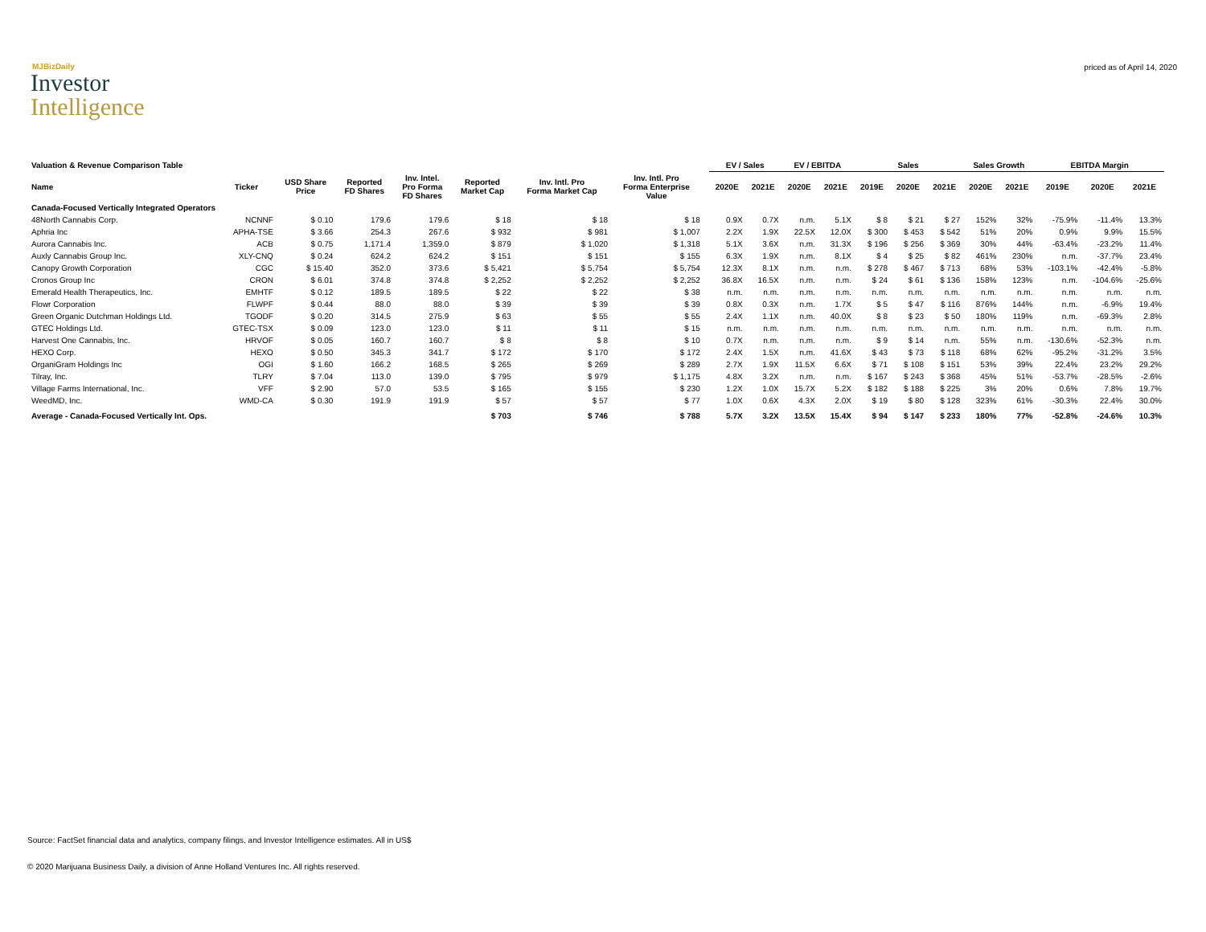MJBizDaily
Investor
Intelligence
priced as of April 14, 2020
| Valuation & Revenue Comparison Table | | | | | | | | | EV / Sales | | EV / EBITDA | | Sales | | | Sales Growth | | EBITDA Margin | | |
| --- | --- | --- | --- | --- | --- | --- | --- | --- | --- | --- | --- | --- | --- | --- | --- | --- | --- | --- | --- | --- |
| Name | Ticker | USD Share Price | Reported FD Shares | Inv. Intel. Pro Forma FD Shares | Reported Market Cap | Inv. Intl. Pro Forma Market Cap | Inv. Intl. Pro Forma Enterprise Value | | 2020E | 2021E | 2020E | 2021E | 2019E | 2020E | 2021E | 2020E | 2021E | 2019E | 2020E | 2021E |
| Canada-Focused Vertically Integrated Operators | | | | | | | | | | | | | | | | | | | | |
| 48North Cannabis Corp. | NCNNF | $ 0.10 | 179.6 | 179.6 | $ 18 | $ 18 | $ 18 | | 0.9X | 0.7X | n.m. | 5.1X | $ 8 | $ 21 | $ 27 | 152% | 32% | -75.9% | -11.4% | 13.3% |
| Aphria Inc | APHA-TSE | $ 3.66 | 254.3 | 267.6 | $ 932 | $ 981 | $ 1,007 | | 2.2X | 1.9X | 22.5X | 12.0X | $ 300 | $ 453 | $ 542 | 51% | 20% | 0.9% | 9.9% | 15.5% |
| Aurora Cannabis Inc. | ACB | $ 0.75 | 1,171.4 | 1,359.0 | $ 879 | $ 1,020 | $ 1,318 | | 5.1X | 3.6X | n.m. | 31.3X | $ 196 | $ 256 | $ 369 | 30% | 44% | -63.4% | -23.2% | 11.4% |
| Auxly Cannabis Group Inc. | XLY-CNQ | $ 0.24 | 624.2 | 624.2 | $ 151 | $ 151 | $ 155 | | 6.3X | 1.9X | n.m. | 8.1X | $ 4 | $ 25 | $ 82 | 461% | 230% | n.m. | -37.7% | 23.4% |
| Canopy Growth Corporation | CGC | $ 15.40 | 352.0 | 373.6 | $ 5,421 | $ 5,754 | $ 5,754 | | 12.3X | 8.1X | n.m. | n.m. | $ 278 | $ 467 | $ 713 | 68% | 53% | -103.1% | -42.4% | -5.8% |
| Cronos Group Inc | CRON | $ 6.01 | 374.8 | 374.8 | $ 2,252 | $ 2,252 | $ 2,252 | | 36.8X | 16.5X | n.m. | n.m. | $ 24 | $ 61 | $ 136 | 158% | 123% | n.m. | -104.6% | -25.6% |
| Emerald Health Therapeutics, Inc. | EMHTF | $ 0.12 | 189.5 | 189.5 | $ 22 | $ 22 | $ 38 | | n.m. | n.m. | n.m. | n.m. | n.m. | n.m. | n.m. | n.m. | n.m. | n.m. | n.m. | n.m. |
| Flowr Corporation | FLWPF | $ 0.44 | 88.0 | 88.0 | $ 39 | $ 39 | $ 39 | | 0.8X | 0.3X | n.m. | 1.7X | $ 5 | $ 47 | $ 116 | 876% | 144% | n.m. | -6.9% | 19.4% |
| Green Organic Dutchman Holdings Ltd. | TGODF | $ 0.20 | 314.5 | 275.9 | $ 63 | $ 55 | $ 55 | | 2.4X | 1.1X | n.m. | 40.0X | $ 8 | $ 23 | $ 50 | 180% | 119% | n.m. | -69.3% | 2.8% |
| GTEC Holdings Ltd. | GTEC-TSX | $ 0.09 | 123.0 | 123.0 | $ 11 | $ 11 | $ 15 | | n.m. | n.m. | n.m. | n.m. | n.m. | n.m. | n.m. | n.m. | n.m. | n.m. | n.m. | n.m. |
| Harvest One Cannabis, Inc. | HRVOF | $ 0.05 | 160.7 | 160.7 | $ 8 | $ 8 | $ 10 | | 0.7X | n.m. | n.m. | n.m. | $ 9 | $ 14 | n.m. | 55% | n.m. | -130.6% | -52.3% | n.m. |
| HEXO Corp. | HEXO | $ 0.50 | 345.3 | 341.7 | $ 172 | $ 170 | $ 172 | | 2.4X | 1.5X | n.m. | 41.6X | $ 43 | $ 73 | $ 118 | 68% | 62% | -95.2% | -31.2% | 3.5% |
| OrganiGram Holdings Inc | OGI | $ 1.60 | 166.2 | 168.5 | $ 265 | $ 269 | $ 289 | | 2.7X | 1.9X | 11.5X | 6.6X | $ 71 | $ 108 | $ 151 | 53% | 39% | 22.4% | 23.2% | 29.2% |
| Tilray, Inc. | TLRY | $ 7.04 | 113.0 | 139.0 | $ 795 | $ 979 | $ 1,175 | | 4.8X | 3.2X | n.m. | n.m. | $ 167 | $ 243 | $ 368 | 45% | 51% | -53.7% | -28.5% | -2.6% |
| Village Farms International, Inc. | VFF | $ 2.90 | 57.0 | 53.5 | $ 165 | $ 155 | $ 230 | | 1.2X | 1.0X | 15.7X | 5.2X | $ 182 | $ 188 | $ 225 | 3% | 20% | 0.6% | 7.8% | 19.7% |
| WeedMD, Inc. | WMD-CA | $ 0.30 | 191.9 | 191.9 | $ 57 | $ 57 | $ 77 | | 1.0X | 0.6X | 4.3X | 2.0X | $ 19 | $ 80 | $ 128 | 323% | 61% | -30.3% | 22.4% | 30.0% |
| Average - Canada-Focused Vertically Int. Ops. | | | | | $ 703 | $ 746 | $ 788 | | 5.7X | 3.2X | 13.5X | 15.4X | $ 94 | $ 147 | $ 233 | 180% | 77% | -52.8% | -24.6% | 10.3% |
Source: FactSet financial data and analytics, company filings, and Investor Intelligence estimates. All in US$
© 2020 Marijuana Business Daily, a division of Anne Holland Ventures Inc. All rights reserved.